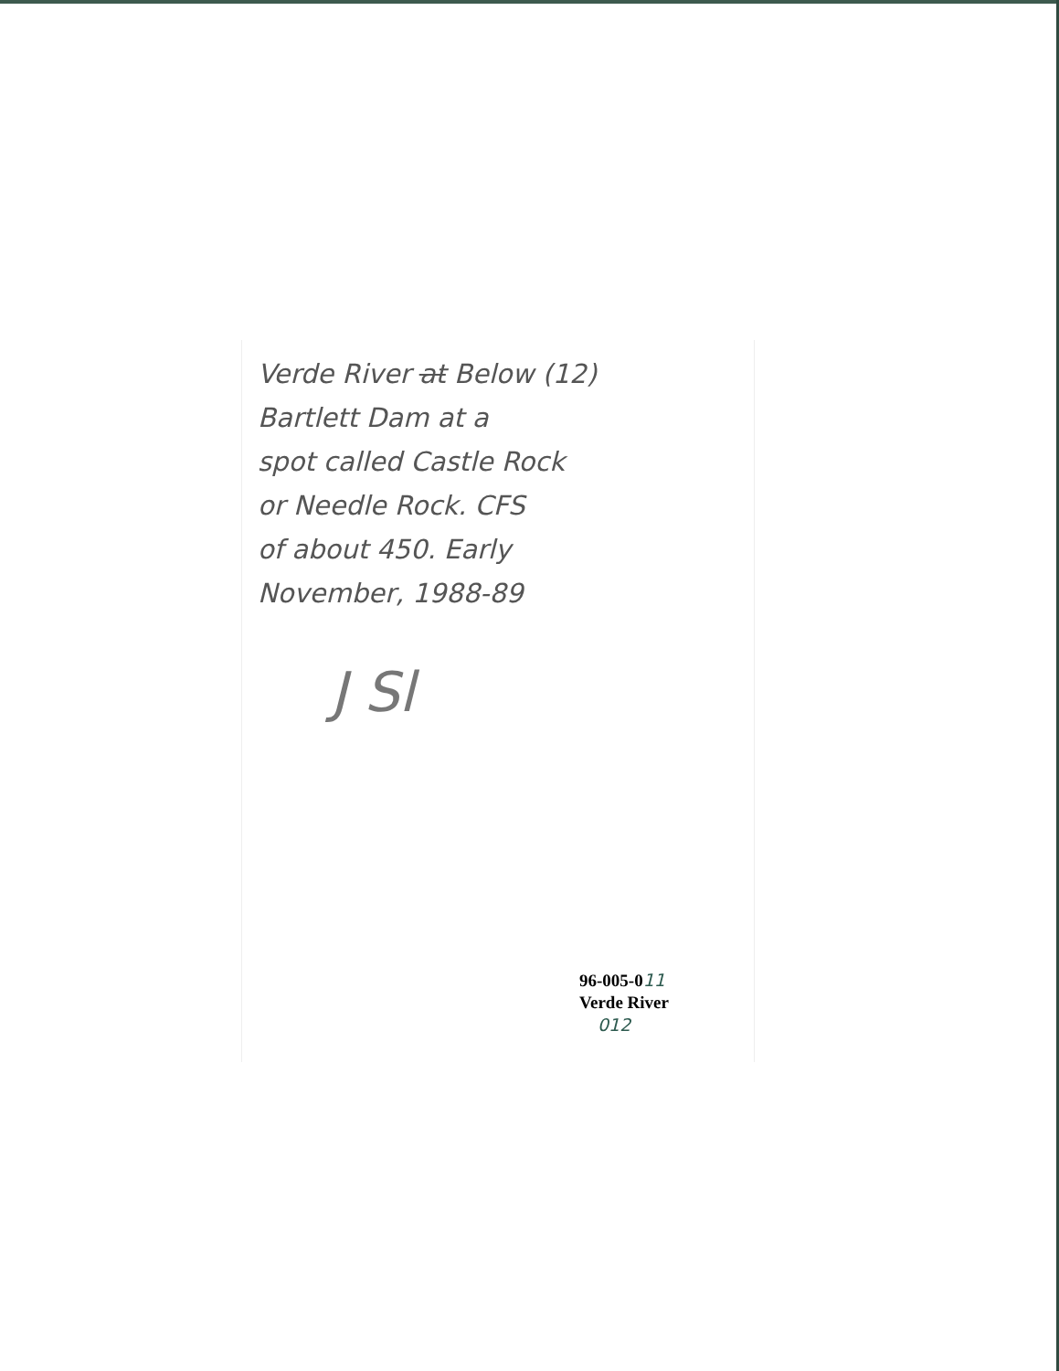Verde River at Below (12)
Bartlett Dam at a
spot called Castle Rock
or Needle Rock. CFS
of about 450. Early
November, 1988-89
J Sl
96-005-011
Verde River
012